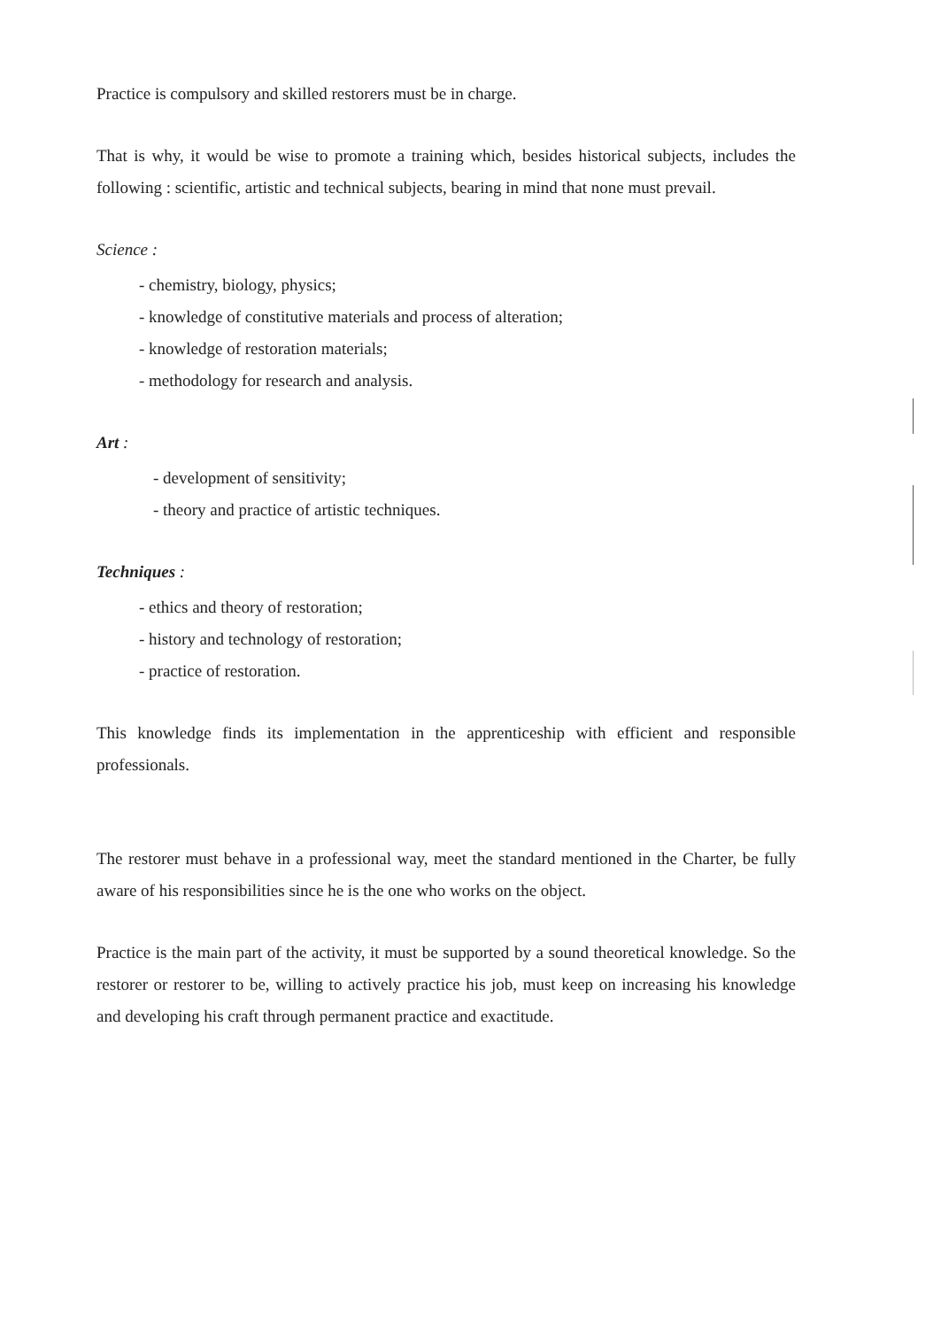Practice is compulsory and skilled restorers must be in charge.
That is why, it would be wise to promote a training which, besides historical subjects, includes the following : scientific, artistic and technical subjects, bearing in mind that none must prevail.
Science :
- chemistry, biology, physics;
- knowledge of constitutive materials and process of alteration;
- knowledge of restoration materials;
- methodology for research and analysis.
Art :
- development of sensitivity;
- theory and practice of artistic techniques.
Techniques :
- ethics and theory of restoration;
- history and technology of restoration;
- practice of restoration.
This knowledge finds its implementation in the apprenticeship with efficient and responsible professionals.
The restorer must behave in a professional way, meet the standard mentioned in the Charter, be fully aware of his responsibilities since he is the one who works on the object.
Practice is the main part of the activity, it must be supported by a sound theoretical knowledge. So the restorer or restorer to be, willing to actively practice his job, must keep on increasing his knowledge and developing his craft through permanent practice and exactitude.